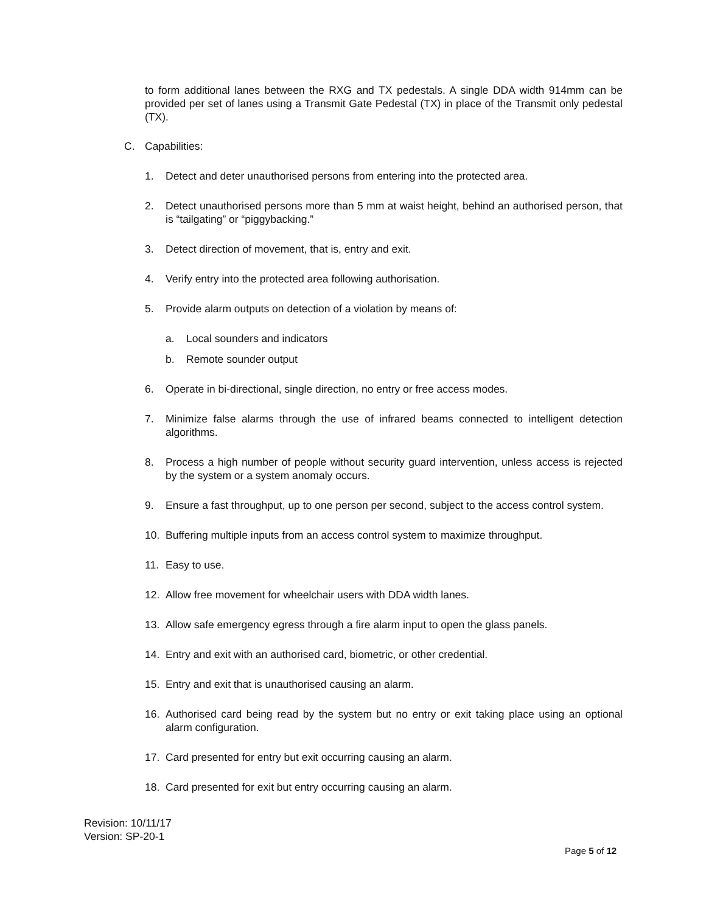to form additional lanes between the RXG and TX pedestals. A single DDA width 914mm can be provided per set of lanes using a Transmit Gate Pedestal (TX) in place of the Transmit only pedestal (TX).
C. Capabilities:
1. Detect and deter unauthorised persons from entering into the protected area.
2. Detect unauthorised persons more than 5 mm at waist height, behind an authorised person, that is “tailgating” or “piggybacking.”
3. Detect direction of movement, that is, entry and exit.
4. Verify entry into the protected area following authorisation.
5. Provide alarm outputs on detection of a violation by means of:
a. Local sounders and indicators
b. Remote sounder output
6. Operate in bi-directional, single direction, no entry or free access modes.
7. Minimize false alarms through the use of infrared beams connected to intelligent detection algorithms.
8. Process a high number of people without security guard intervention, unless access is rejected by the system or a system anomaly occurs.
9. Ensure a fast throughput, up to one person per second, subject to the access control system.
10. Buffering multiple inputs from an access control system to maximize throughput.
11. Easy to use.
12. Allow free movement for wheelchair users with DDA width lanes.
13. Allow safe emergency egress through a fire alarm input to open the glass panels.
14. Entry and exit with an authorised card, biometric, or other credential.
15. Entry and exit that is unauthorised causing an alarm.
16. Authorised card being read by the system but no entry or exit taking place using an optional alarm configuration.
17. Card presented for entry but exit occurring causing an alarm.
18. Card presented for exit but entry occurring causing an alarm.
Revision: 10/11/17
Version: SP-20-1
Page 5 of 12